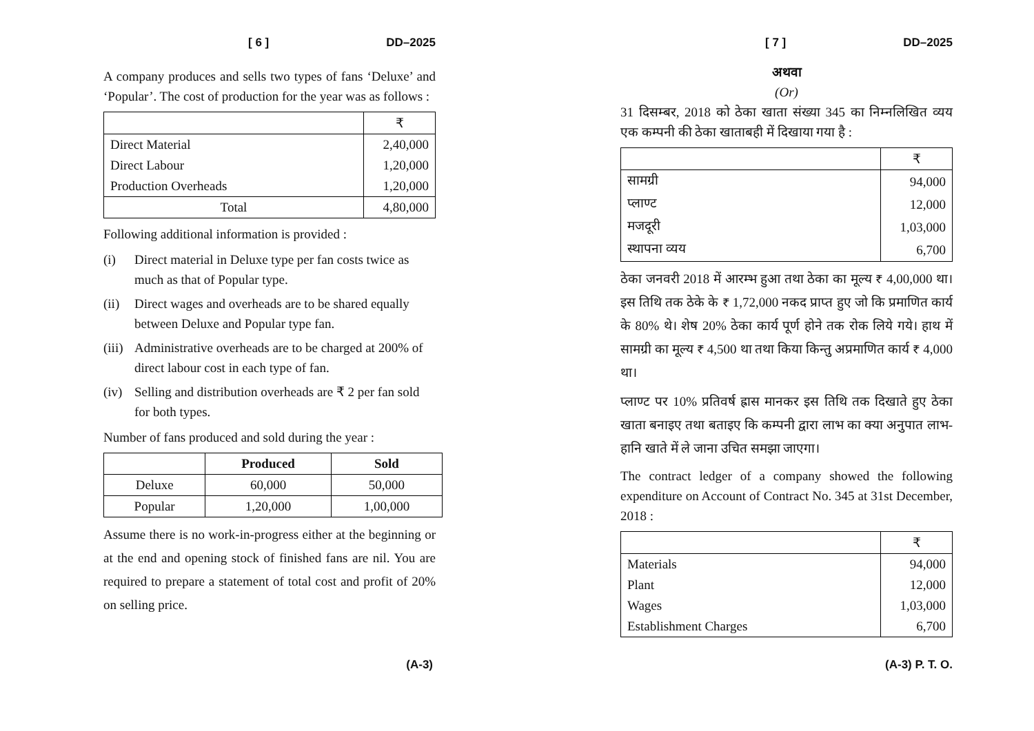[ 6 ] DD–2025
A company produces and sells two types of fans ‘Deluxe’ and ‘Popular’. The cost of production for the year was as follows :
| | ₹ |
| Direct Material | 2,40,000 |
| Direct Labour | 1,20,000 |
| Production Overheads | 1,20,000 |
| Total | 4,80,000 |
Following additional information is provided :
(i) Direct material in Deluxe type per fan costs twice as much as that of Popular type.
(ii)
Direct wages and overheads are to be shared equally between Deluxe and Popular type fan.
(iii)
Administrative overheads are to be charged at 200% of direct labour cost in each type of fan.
(iv)
Selling and distribution overheads are ₹ 2 per fan sold for both types.
Number of fans produced and sold during the year :
| | Produced | Sold |
| --- | --- | --- |
| Deluxe | 60,000 | 50,000 |
| Popular | 1,20,000 | 1,00,000 |
Assume there is no work-in-progress either at the beginning or at the end and opening stock of finished fans are nil. You are required to prepare a statement of total cost and profit of 20% on selling price.
(A-3)
[ 7 ] DD–2025
अथवा
(Or)
31 दिसम्बर, 2018 को ठेका खाता संख्या 345 का निम्नलिखित व्यय एक कम्पनी की ठेका खाताबही में दिखाया गया है :
| | ₹ |
| सामग्री | 94,000 |
| प्लाण्ट | 12,000 |
| मजदूरी | 1,03,000 |
| स्थापना व्यय | 6,700 |
ठेका जनवरी 2018 में आरम्भ हुआ तथा ठेका का मूल्य ₹ 4,00,000 था। इस तिथि तक ठेके के ₹ 1,72,000 नकद प्राप्त हुए जो कि प्रमाणित कार्य के 80% थे। शेष 20% ठेका कार्य पूर्ण होने तक रोक लिये गये। हाथ में सामग्री का मूल्य ₹ 4,500 था तथा किया किन्तु अप्रमाणित कार्य ₹ 4,000 था।
प्लाण्ट पर 10% प्रतिवर्ष ह्रास मानकर इस तिथि तक दिखाते हुए ठेका खाता बनाइए तथा बताइए कि कम्पनी द्वारा लाभ का क्या अनुपात लाभ-हानि खाते में ले जाना उचित समझा जाएगा।
The contract ledger of a company showed the following expenditure on Account of Contract No. 345 at 31st December, 2018 :
| | ₹ |
| Materials | 94,000 |
| Plant | 12,000 |
| Wages | 1,03,000 |
| Establishment Charges | 6,700 |
(A-3) P. T. O.